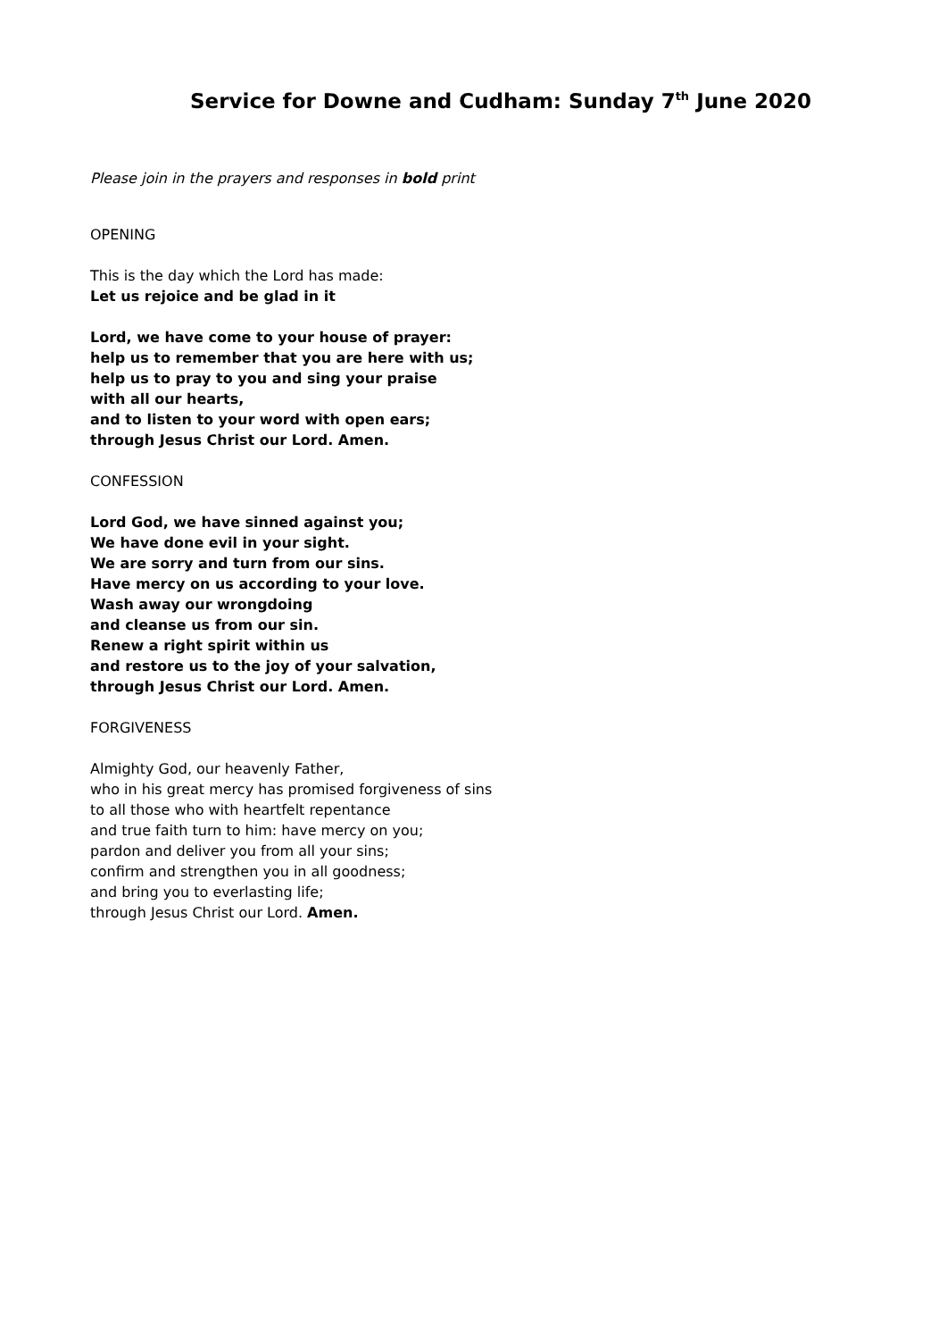Service for Downe and Cudham: Sunday 7<sup>th</sup> June 2020
Please join in the prayers and responses in bold print
OPENING
This is the day which the Lord has made:
Let us rejoice and be glad in it
Lord, we have come to your house of prayer:
help us to remember that you are here with us;
help us to pray to you and sing your praise
with all our hearts,
and to listen to your word with open ears;
through Jesus Christ our Lord. Amen.
CONFESSION
Lord God, we have sinned against you;
We have done evil in your sight.
We are sorry and turn from our sins.
Have mercy on us according to your love.
Wash away our wrongdoing
and cleanse us from our sin.
Renew a right spirit within us
and restore us to the joy of your salvation,
through Jesus Christ our Lord. Amen.
FORGIVENESS
Almighty God, our heavenly Father,
who in his great mercy has promised forgiveness of sins
to all those who with heartfelt repentance
and true faith turn to him: have mercy on you;
pardon and deliver you from all your sins;
confirm and strengthen you in all goodness;
and bring you to everlasting life;
through Jesus Christ our Lord. Amen.